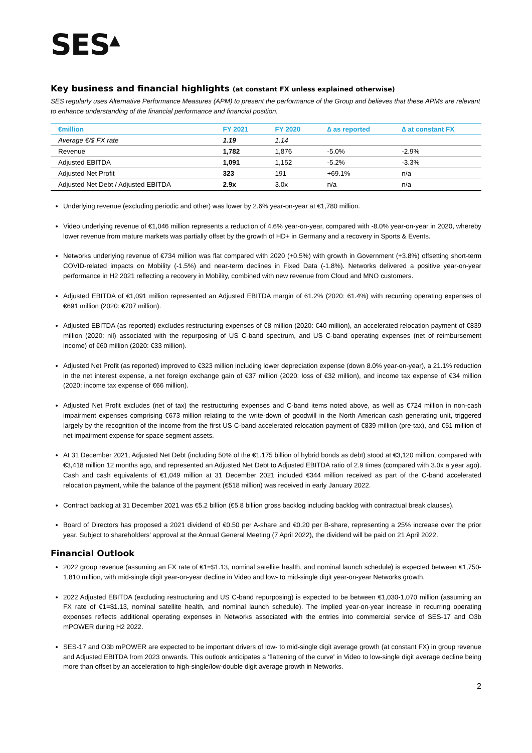SES<sup>▲</sup>
Key business and financial highlights (at constant FX unless explained otherwise)
SES regularly uses Alternative Performance Measures (APM) to present the performance of the Group and believes that these APMs are relevant to enhance understanding of the financial performance and financial position.
| €million | FY 2021 | FY 2020 | ∆ as reported | ∆ at constant FX |
| --- | --- | --- | --- | --- |
| Average €/$ FX rate | 1.19 | 1.14 | | |
| Revenue | 1,782 | 1,876 | -5.0% | -2.9% |
| Adjusted EBITDA | 1,091 | 1,152 | -5.2% | -3.3% |
| Adjusted Net Profit | 323 | 191 | +69.1% | n/a |
| Adjusted Net Debt / Adjusted EBITDA | 2.9x | 3.0x | n/a | n/a |
Underlying revenue (excluding periodic and other) was lower by 2.6% year-on-year at €1,780 million.
Video underlying revenue of €1,046 million represents a reduction of 4.6% year-on-year, compared with -8.0% year-on-year in 2020, whereby lower revenue from mature markets was partially offset by the growth of HD+ in Germany and a recovery in Sports & Events.
Networks underlying revenue of €734 million was flat compared with 2020 (+0.5%) with growth in Government (+3.8%) offsetting short-term COVID-related impacts on Mobility (-1.5%) and near-term declines in Fixed Data (-1.8%). Networks delivered a positive year-on-year performance in H2 2021 reflecting a recovery in Mobility, combined with new revenue from Cloud and MNO customers.
Adjusted EBITDA of €1,091 million represented an Adjusted EBITDA margin of 61.2% (2020: 61.4%) with recurring operating expenses of €691 million (2020: €707 million).
Adjusted EBITDA (as reported) excludes restructuring expenses of €8 million (2020: €40 million), an accelerated relocation payment of €839 million (2020: nil) associated with the repurposing of US C-band spectrum, and US C-band operating expenses (net of reimbursement income) of €60 million (2020: €33 million).
Adjusted Net Profit (as reported) improved to €323 million including lower depreciation expense (down 8.0% year-on-year), a 21.1% reduction in the net interest expense, a net foreign exchange gain of €37 million (2020: loss of €32 million), and income tax expense of €34 million (2020: income tax expense of €66 million).
Adjusted Net Profit excludes (net of tax) the restructuring expenses and C-band items noted above, as well as €724 million in non-cash impairment expenses comprising €673 million relating to the write-down of goodwill in the North American cash generating unit, triggered largely by the recognition of the income from the first US C-band accelerated relocation payment of €839 million (pre-tax), and €51 million of net impairment expense for space segment assets.
At 31 December 2021, Adjusted Net Debt (including 50% of the €1.175 billion of hybrid bonds as debt) stood at €3,120 million, compared with €3,418 million 12 months ago, and represented an Adjusted Net Debt to Adjusted EBITDA ratio of 2.9 times (compared with 3.0x a year ago). Cash and cash equivalents of €1,049 million at 31 December 2021 included €344 million received as part of the C-band accelerated relocation payment, while the balance of the payment (€518 million) was received in early January 2022.
Contract backlog at 31 December 2021 was €5.2 billion (€5.8 billion gross backlog including backlog with contractual break clauses).
Board of Directors has proposed a 2021 dividend of €0.50 per A-share and €0.20 per B-share, representing a 25% increase over the prior year. Subject to shareholders' approval at the Annual General Meeting (7 April 2022), the dividend will be paid on 21 April 2022.
Financial Outlook
2022 group revenue (assuming an FX rate of €1=$1.13, nominal satellite health, and nominal launch schedule) is expected between €1,750-1,810 million, with mid-single digit year-on-year decline in Video and low- to mid-single digit year-on-year Networks growth.
2022 Adjusted EBITDA (excluding restructuring and US C-band repurposing) is expected to be between €1,030-1,070 million (assuming an FX rate of €1=$1.13, nominal satellite health, and nominal launch schedule). The implied year-on-year increase in recurring operating expenses reflects additional operating expenses in Networks associated with the entries into commercial service of SES-17 and O3b mPOWER during H2 2022.
SES-17 and O3b mPOWER are expected to be important drivers of low- to mid-single digit average growth (at constant FX) in group revenue and Adjusted EBITDA from 2023 onwards. This outlook anticipates a 'flattening of the curve' in Video to low-single digit average decline being more than offset by an acceleration to high-single/low-double digit average growth in Networks.
2